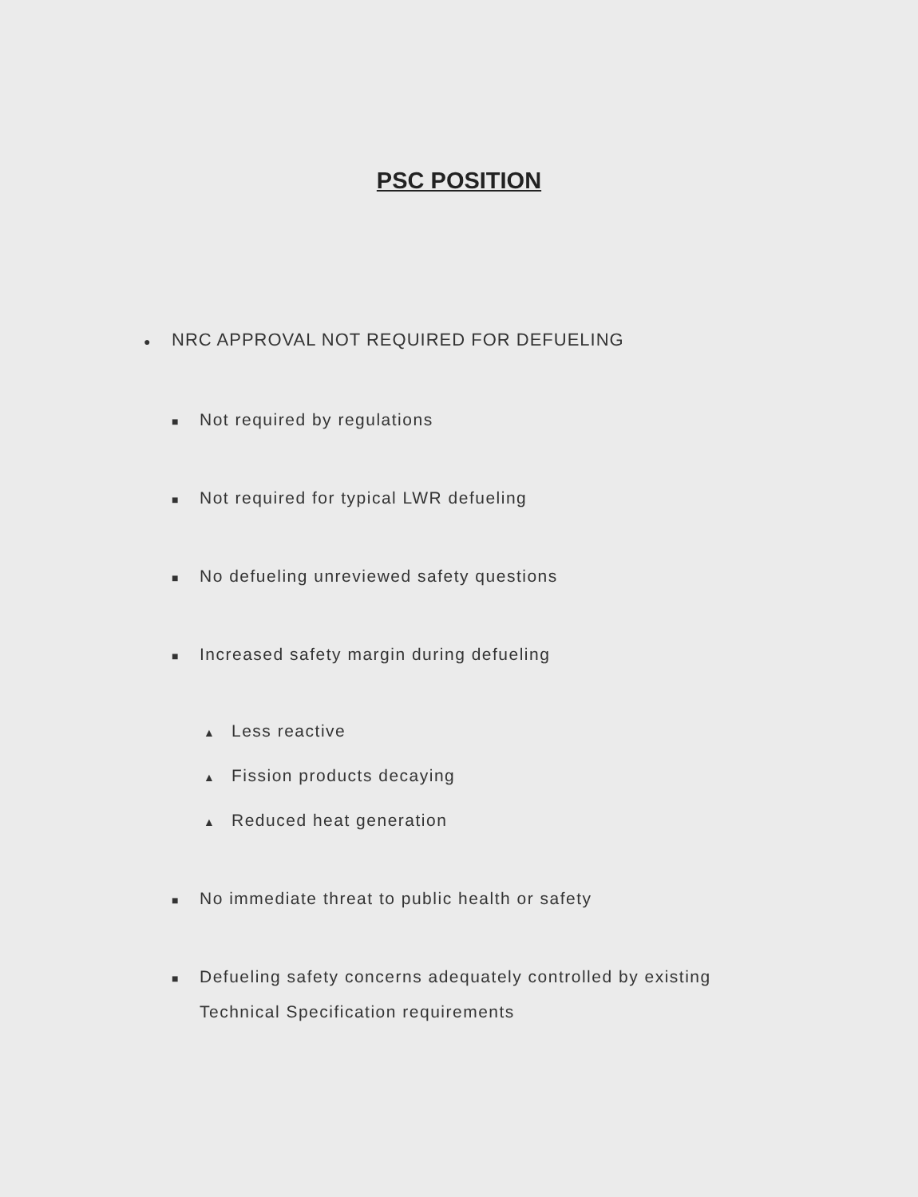PSC POSITION
● NRC APPROVAL NOT REQUIRED FOR DEFUELING
■ Not required by regulations
■ Not required for typical LWR defueling
■ No defueling unreviewed safety questions
■ Increased safety margin during defueling
▲ Less reactive
▲ Fission products decaying
▲ Reduced heat generation
■ No immediate threat to public health or safety
■ Defueling safety concerns adequately controlled by existing
Technical Specification requirements